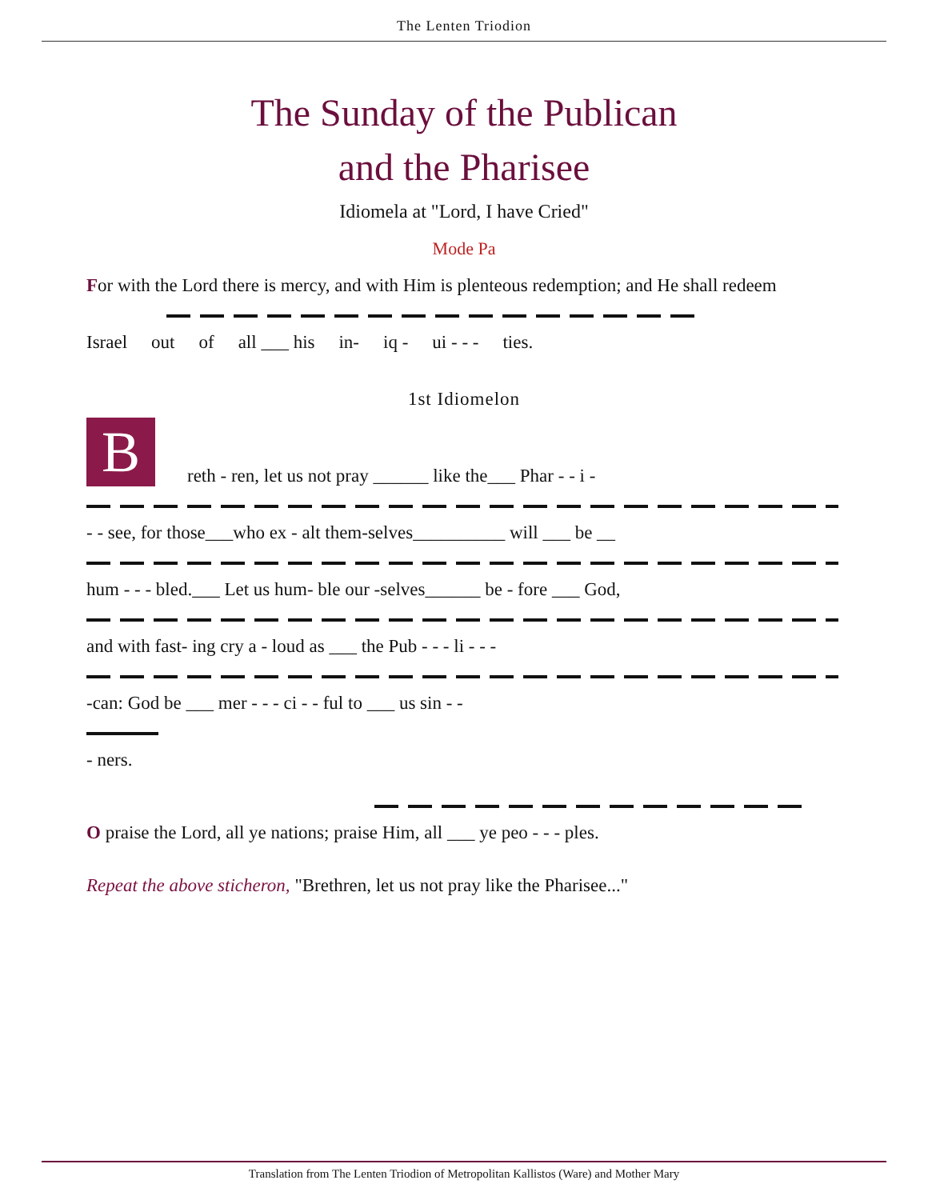The Lenten Triodion
The Sunday of the Publican
and the Pharisee
Idiomela at "Lord, I have Cried"
Mode Pa
For with the Lord there is mercy, and with Him is plenteous redemption; and He shall redeem
Israel out of all ___ his in- iq - ui - - - ties.
1st Idiomelon
Breth - ren, let us not pray ______ like the___ Phar - - i -
- - see, for those___who ex - alt them-selves__________ will ___ be __
hum - - - bled.___ Let us hum- ble our -selves______ be - fore ___ God,
and with fast- ing cry a - loud as ___ the Pub - - - li - - -
-can: God be ___ mer - - - ci - - ful to ___ us sin - -
- ners.
O praise the Lord, all ye nations; praise Him, all ___ ye peo - - - ples.
Repeat the above sticheron, "Brethren, let us not pray like the Pharisee..."
Translation from The Lenten Triodion of Metropolitan Kallistos (Ware) and Mother Mary